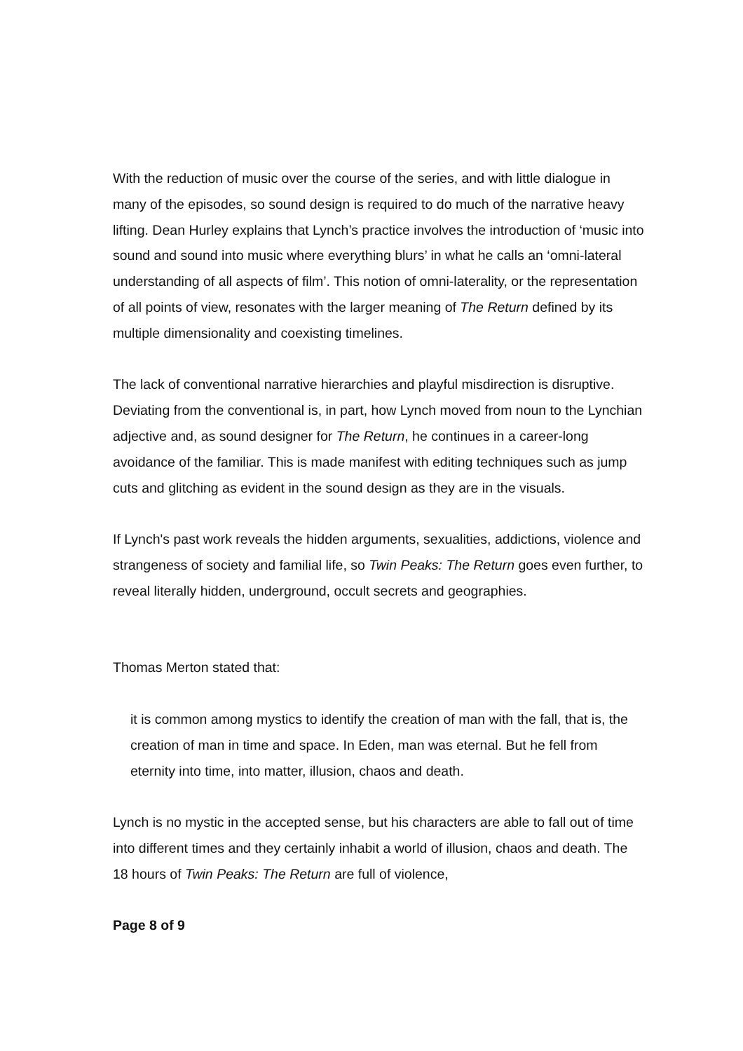With the reduction of music over the course of the series, and with little dialogue in many of the episodes, so sound design is required to do much of the narrative heavy lifting. Dean Hurley explains that Lynch’s practice involves the introduction of ‘music into sound and sound into music where everything blurs’ in what he calls an ‘omni-lateral understanding of all aspects of film’. This notion of omni-laterality, or the representation of all points of view, resonates with the larger meaning of The Return defined by its multiple dimensionality and coexisting timelines.
The lack of conventional narrative hierarchies and playful misdirection is disruptive. Deviating from the conventional is, in part, how Lynch moved from noun to the Lynchian adjective and, as sound designer for The Return, he continues in a career-long avoidance of the familiar. This is made manifest with editing techniques such as jump cuts and glitching as evident in the sound design as they are in the visuals.
If Lynch's past work reveals the hidden arguments, sexualities, addictions, violence and strangeness of society and familial life, so Twin Peaks: The Return goes even further, to reveal literally hidden, underground, occult secrets and geographies.
Thomas Merton stated that:
it is common among mystics to identify the creation of man with the fall, that is, the creation of man in time and space. In Eden, man was eternal. But he fell from eternity into time, into matter, illusion, chaos and death.
Lynch is no mystic in the accepted sense, but his characters are able to fall out of time into different times and they certainly inhabit a world of illusion, chaos and death. The 18 hours of Twin Peaks: The Return are full of violence,
Page 8 of 9